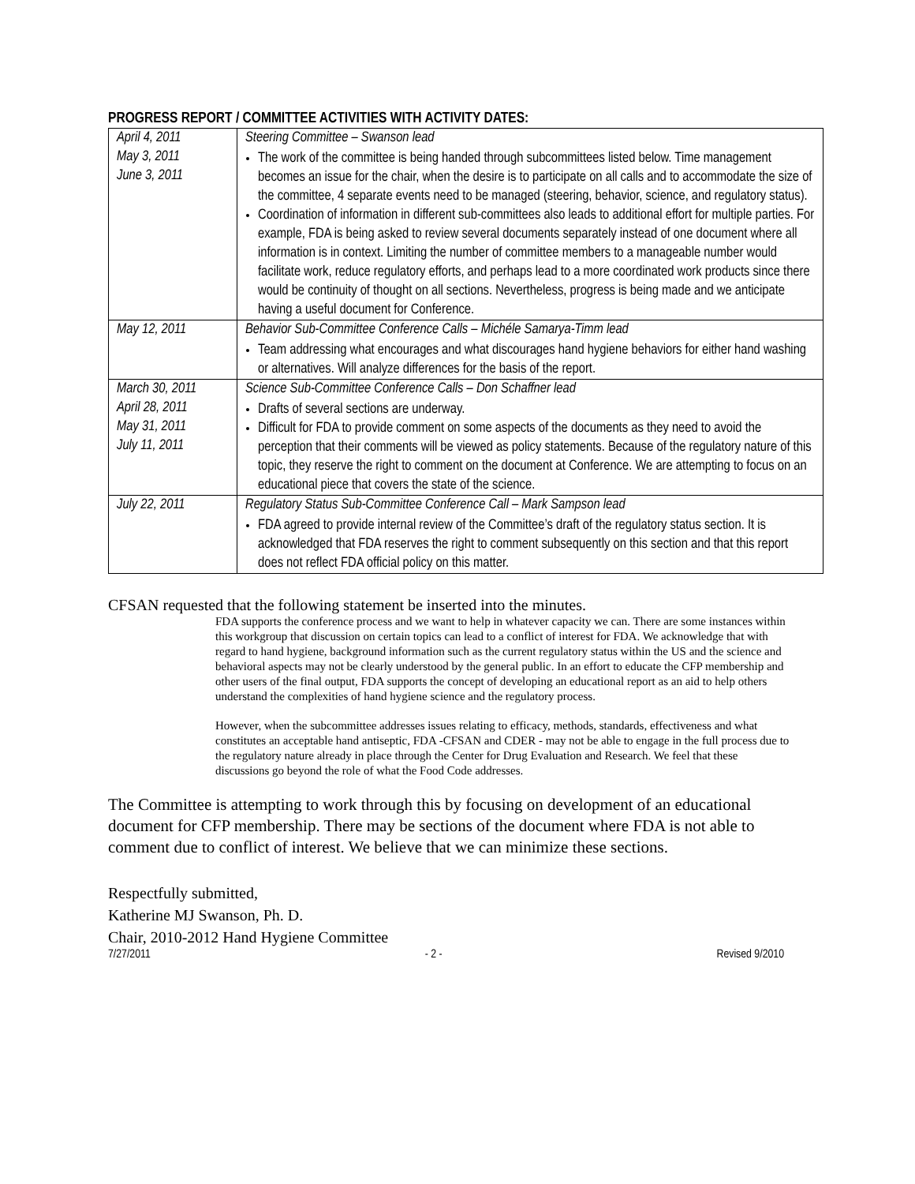PROGRESS REPORT / COMMITTEE ACTIVITIES WITH ACTIVITY DATES:
| April 4, 2011 May 3, 2011 June 3, 2011 | Steering Committee – Swanson lead The work of the committee is being handed through subcommittees listed below. Time management becomes an issue for the chair, when the desire is to participate on all calls and to accommodate the size of the committee, 4 separate events need to be managed (steering, behavior, science, and regulatory status). Coordination of information in different sub-committees also leads to additional effort for multiple parties. For example, FDA is being asked to review several documents separately instead of one document where all information is in context. Limiting the number of committee members to a manageable number would facilitate work, reduce regulatory efforts, and perhaps lead to a more coordinated work products since there would be continuity of thought on all sections. Nevertheless, progress is being made and we anticipate having a useful document for Conference. |
| May 12, 2011 | Behavior Sub-Committee Conference Calls – Michéle Samarya-Timm lead Team addressing what encourages and what discourages hand hygiene behaviors for either hand washing or alternatives. Will analyze differences for the basis of the report. |
| March 30, 2011 April 28, 2011 May 31, 2011 July 11, 2011 | Science Sub-Committee Conference Calls – Don Schaffner lead Drafts of several sections are underway. Difficult for FDA to provide comment on some aspects of the documents as they need to avoid the perception that their comments will be viewed as policy statements. Because of the regulatory nature of this topic, they reserve the right to comment on the document at Conference. We are attempting to focus on an educational piece that covers the state of the science. |
| July 22, 2011 | Regulatory Status Sub-Committee Conference Call – Mark Sampson lead FDA agreed to provide internal review of the Committee’s draft of the regulatory status section. It is acknowledged that FDA reserves the right to comment subsequently on this section and that this report does not reflect FDA official policy on this matter. |
CFSAN requested that the following statement be inserted into the minutes.
FDA supports the conference process and we want to help in whatever capacity we can. There are some instances within this workgroup that discussion on certain topics can lead to a conflict of interest for FDA. We acknowledge that with regard to hand hygiene, background information such as the current regulatory status within the US and the science and behavioral aspects may not be clearly understood by the general public. In an effort to educate the CFP membership and other users of the final output, FDA supports the concept of developing an educational report as an aid to help others understand the complexities of hand hygiene science and the regulatory process.
However, when the subcommittee addresses issues relating to efficacy, methods, standards, effectiveness and what constitutes an acceptable hand antiseptic, FDA -CFSAN and CDER - may not be able to engage in the full process due to the regulatory nature already in place through the Center for Drug Evaluation and Research. We feel that these discussions go beyond the role of what the Food Code addresses.
The Committee is attempting to work through this by focusing on development of an educational document for CFP membership. There may be sections of the document where FDA is not able to comment due to conflict of interest. We believe that we can minimize these sections.
Respectfully submitted,
Katherine MJ Swanson, Ph. D.
Chair, 2010-2012 Hand Hygiene Committee
7/27/2011 - 2 - Revised 9/2010